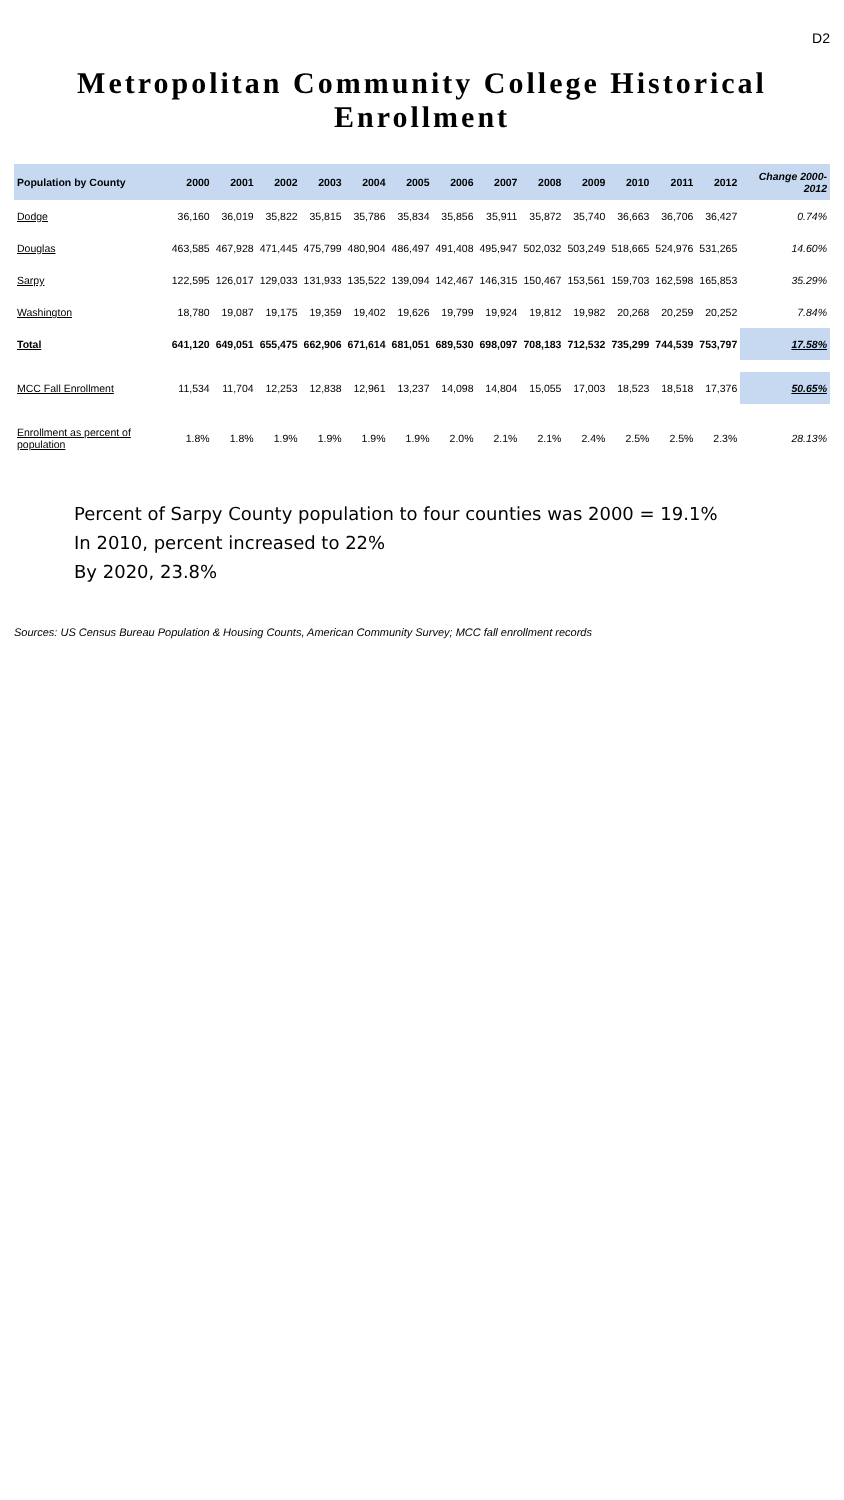D2
Metropolitan Community College Historical Enrollment
| Population by County | 2000 | 2001 | 2002 | 2003 | 2004 | 2005 | 2006 | 2007 | 2008 | 2009 | 2010 | 2011 | 2012 | Change 2000-2012 |
| --- | --- | --- | --- | --- | --- | --- | --- | --- | --- | --- | --- | --- | --- | --- |
| Dodge | 36,160 | 36,019 | 35,822 | 35,815 | 35,786 | 35,834 | 35,856 | 35,911 | 35,872 | 35,740 | 36,663 | 36,706 | 36,427 | 0.74% |
| Douglas | 463,585 | 467,928 | 471,445 | 475,799 | 480,904 | 486,497 | 491,408 | 495,947 | 502,032 | 503,249 | 518,665 | 524,976 | 531,265 | 14.60% |
| Sarpy | 122,595 | 126,017 | 129,033 | 131,933 | 135,522 | 139,094 | 142,467 | 146,315 | 150,467 | 153,561 | 159,703 | 162,598 | 165,853 | 35.29% |
| Washington | 18,780 | 19,087 | 19,175 | 19,359 | 19,402 | 19,626 | 19,799 | 19,924 | 19,812 | 19,982 | 20,268 | 20,259 | 20,252 | 7.84% |
| Total | 641,120 | 649,051 | 655,475 | 662,906 | 671,614 | 681,051 | 689,530 | 698,097 | 708,183 | 712,532 | 735,299 | 744,539 | 753,797 | 17.58% |
| MCC Fall Enrollment | 11,534 | 11,704 | 12,253 | 12,838 | 12,961 | 13,237 | 14,098 | 14,804 | 15,055 | 17,003 | 18,523 | 18,518 | 17,376 | 50.65% |
| Enrollment as percent of population | 1.8% | 1.8% | 1.9% | 1.9% | 1.9% | 1.9% | 2.0% | 2.1% | 2.1% | 2.4% | 2.5% | 2.5% | 2.3% | 28.13% |
Percent of Sarpy County population to four counties was 2000 = 19.1%
In 2010, percent increased to 22%
By 2020, 23.8%
Sources: US Census Bureau Population & Housing Counts, American Community Survey; MCC fall enrollment records